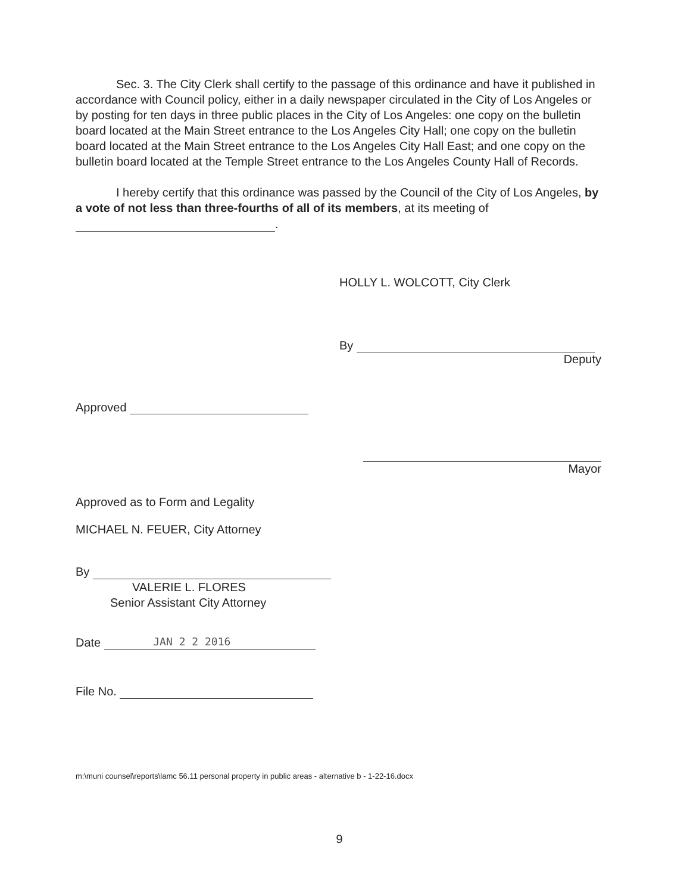Sec. 3. The City Clerk shall certify to the passage of this ordinance and have it published in accordance with Council policy, either in a daily newspaper circulated in the City of Los Angeles or by posting for ten days in three public places in the City of Los Angeles: one copy on the bulletin board located at the Main Street entrance to the Los Angeles City Hall; one copy on the bulletin board located at the Main Street entrance to the Los Angeles City Hall East; and one copy on the bulletin board located at the Temple Street entrance to the Los Angeles County Hall of Records.
I hereby certify that this ordinance was passed by the Council of the City of Los Angeles, by a vote of not less than three-fourths of all of its members, at its meeting of .
HOLLY L. WOLCOTT, City Clerk
By
Deputy
Approved
Mayor
Approved as to Form and Legality
MICHAEL N. FEUER, City Attorney
By
VALERIE L. FLORES
Senior Assistant City Attorney
Date JAN 2 2 2016
File No.
m:\muni counsel\reports\lamc 56.11 personal property in public areas - alternative b - 1-22-16.docx
9